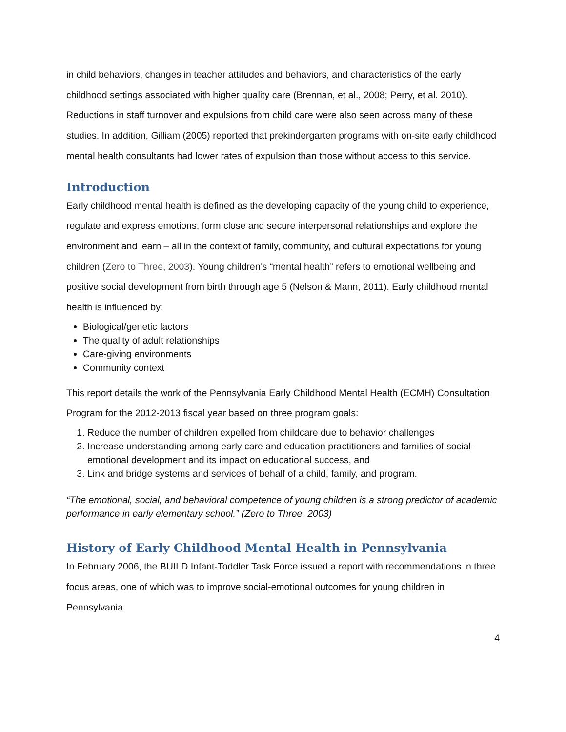in child behaviors, changes in teacher attitudes and behaviors, and characteristics of the early childhood settings associated with higher quality care (Brennan, et al., 2008; Perry, et al. 2010). Reductions in staff turnover and expulsions from child care were also seen across many of these studies. In addition, Gilliam (2005) reported that prekindergarten programs with on-site early childhood mental health consultants had lower rates of expulsion than those without access to this service.
Introduction
Early childhood mental health is defined as the developing capacity of the young child to experience, regulate and express emotions, form close and secure interpersonal relationships and explore the environment and learn – all in the context of family, community, and cultural expectations for young children (Zero to Three, 2003). Young children’s “mental health” refers to emotional wellbeing and positive social development from birth through age 5 (Nelson & Mann, 2011). Early childhood mental health is influenced by:
Biological/genetic factors
The quality of adult relationships
Care-giving environments
Community context
This report details the work of the Pennsylvania Early Childhood Mental Health (ECMH) Consultation Program for the 2012-2013 fiscal year based on three program goals:
1. Reduce the number of children expelled from childcare due to behavior challenges
2. Increase understanding among early care and education practitioners and families of social-emotional development and its impact on educational success, and
3. Link and bridge systems and services of behalf of a child, family, and program.
“The emotional, social, and behavioral competence of young children is a strong predictor of academic performance in early elementary school.” (Zero to Three, 2003)
History of Early Childhood Mental Health in Pennsylvania
In February 2006, the BUILD Infant-Toddler Task Force issued a report with recommendations in three focus areas, one of which was to improve social-emotional outcomes for young children in Pennsylvania.
4